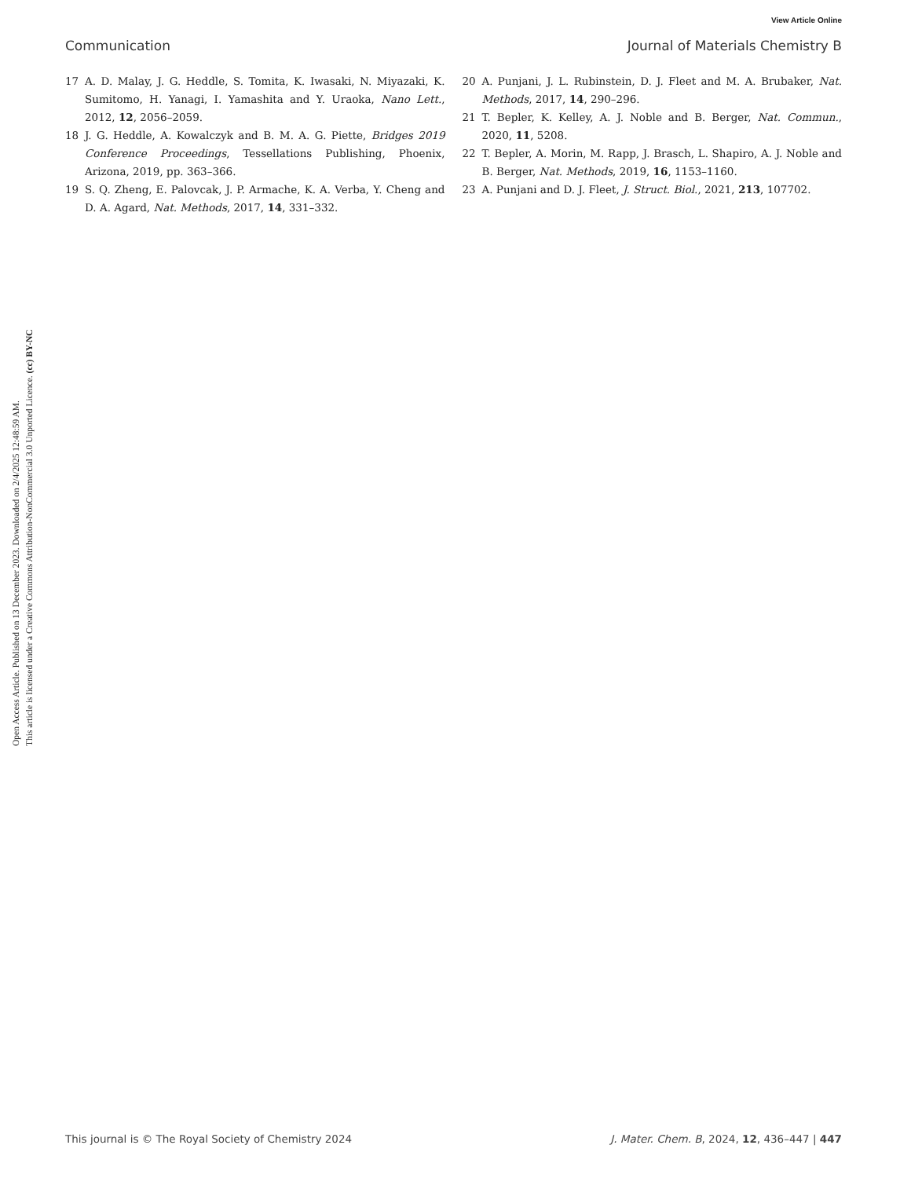View Article Online
Communication Journal of Materials Chemistry B
Open Access Article. Published on 13 December 2023. Downloaded on 2/4/2025 12:48:59 AM.
This article is licensed under a Creative Commons Attribution-NonCommercial 3.0 Unported Licence. (cc) BY-NC
17 A. D. Malay, J. G. Heddle, S. Tomita, K. Iwasaki, N. Miyazaki, K. Sumitomo, H. Yanagi, I. Yamashita and Y. Uraoka, Nano Lett., 2012, 12, 2056–2059.
18 J. G. Heddle, A. Kowalczyk and B. M. A. G. Piette, Bridges 2019 Conference Proceedings, Tessellations Publishing, Phoenix, Arizona, 2019, pp. 363–366.
19 S. Q. Zheng, E. Palovcak, J. P. Armache, K. A. Verba, Y. Cheng and D. A. Agard, Nat. Methods, 2017, 14, 331–332.
20 A. Punjani, J. L. Rubinstein, D. J. Fleet and M. A. Brubaker, Nat. Methods, 2017, 14, 290–296.
21 T. Bepler, K. Kelley, A. J. Noble and B. Berger, Nat. Commun., 2020, 11, 5208.
22 T. Bepler, A. Morin, M. Rapp, J. Brasch, L. Shapiro, A. J. Noble and B. Berger, Nat. Methods, 2019, 16, 1153–1160.
23 A. Punjani and D. J. Fleet, J. Struct. Biol., 2021, 213, 107702.
This journal is © The Royal Society of Chemistry 2024 J. Mater. Chem. B, 2024, 12, 436–447 | 447